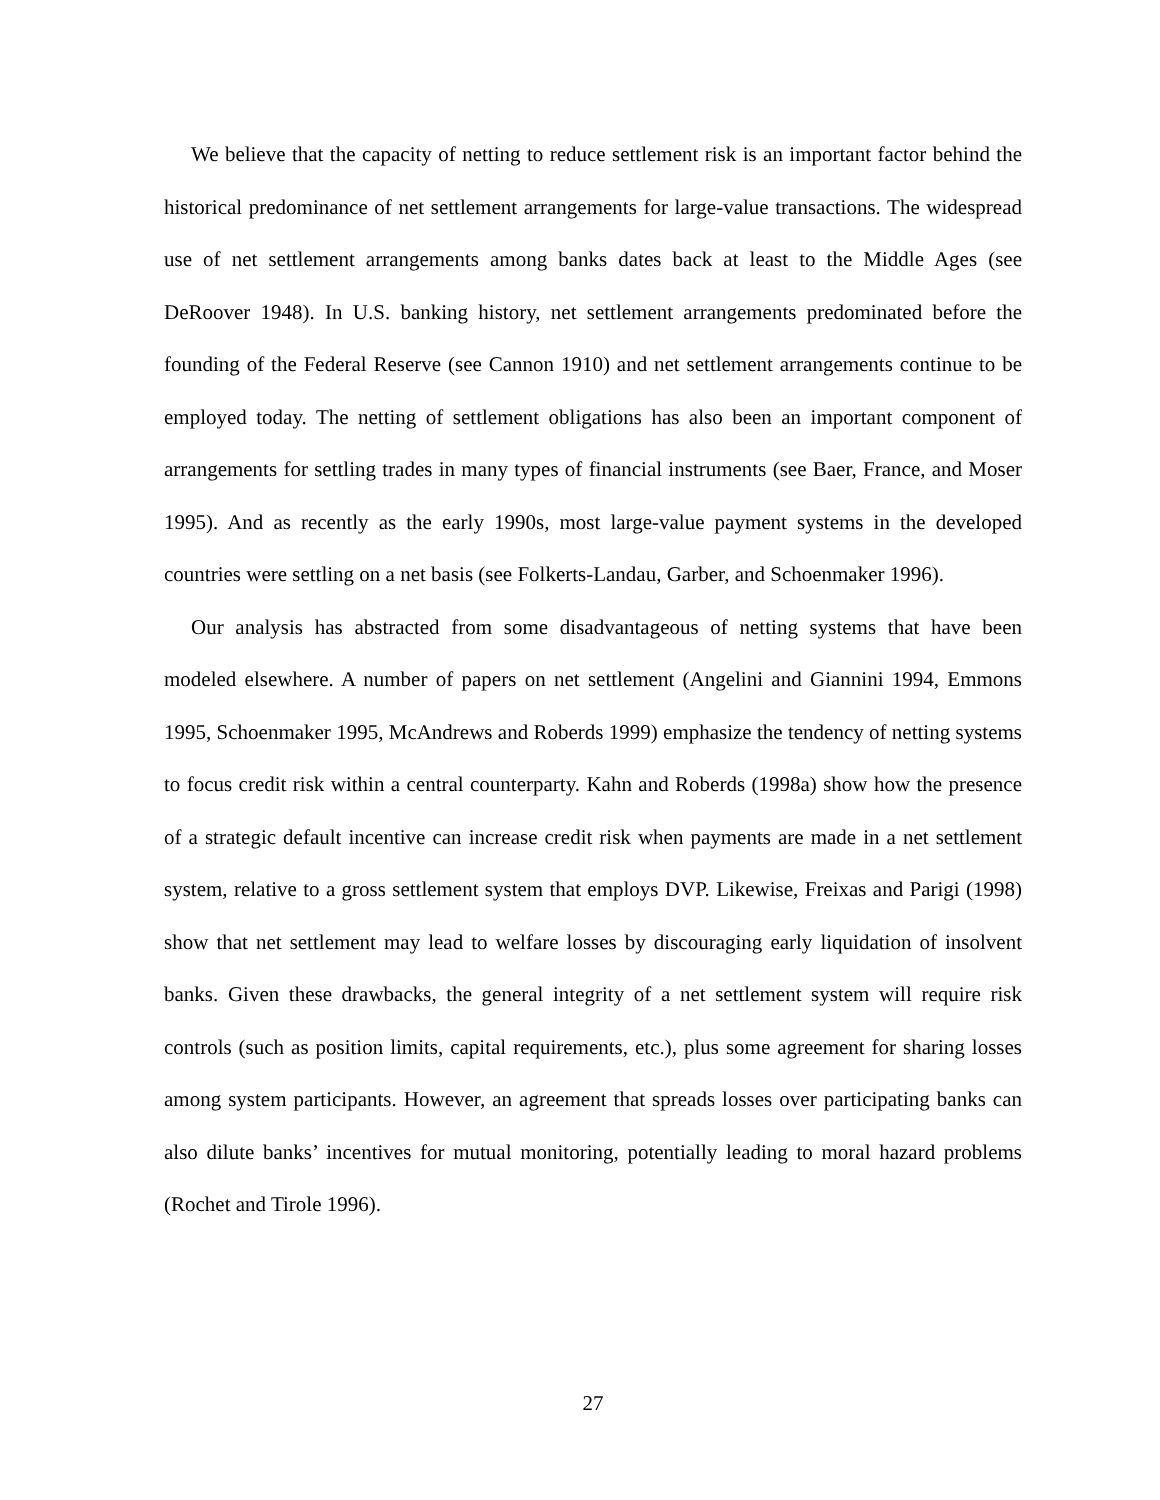We believe that the capacity of netting to reduce settlement risk is an important factor behind the historical predominance of net settlement arrangements for large-value transactions. The widespread use of net settlement arrangements among banks dates back at least to the Middle Ages (see DeRoover 1948). In U.S. banking history, net settlement arrangements predominated before the founding of the Federal Reserve (see Cannon 1910) and net settlement arrangements continue to be employed today. The netting of settlement obligations has also been an important component of arrangements for settling trades in many types of financial instruments (see Baer, France, and Moser 1995). And as recently as the early 1990s, most large-value payment systems in the developed countries were settling on a net basis (see Folkerts-Landau, Garber, and Schoenmaker 1996).
Our analysis has abstracted from some disadvantageous of netting systems that have been modeled elsewhere. A number of papers on net settlement (Angelini and Giannini 1994, Emmons 1995, Schoenmaker 1995, McAndrews and Roberds 1999) emphasize the tendency of netting systems to focus credit risk within a central counterparty. Kahn and Roberds (1998a) show how the presence of a strategic default incentive can increase credit risk when payments are made in a net settlement system, relative to a gross settlement system that employs DVP. Likewise, Freixas and Parigi (1998) show that net settlement may lead to welfare losses by discouraging early liquidation of insolvent banks. Given these drawbacks, the general integrity of a net settlement system will require risk controls (such as position limits, capital requirements, etc.), plus some agreement for sharing losses among system participants. However, an agreement that spreads losses over participating banks can also dilute banks’ incentives for mutual monitoring, potentially leading to moral hazard problems (Rochet and Tirole 1996).
27